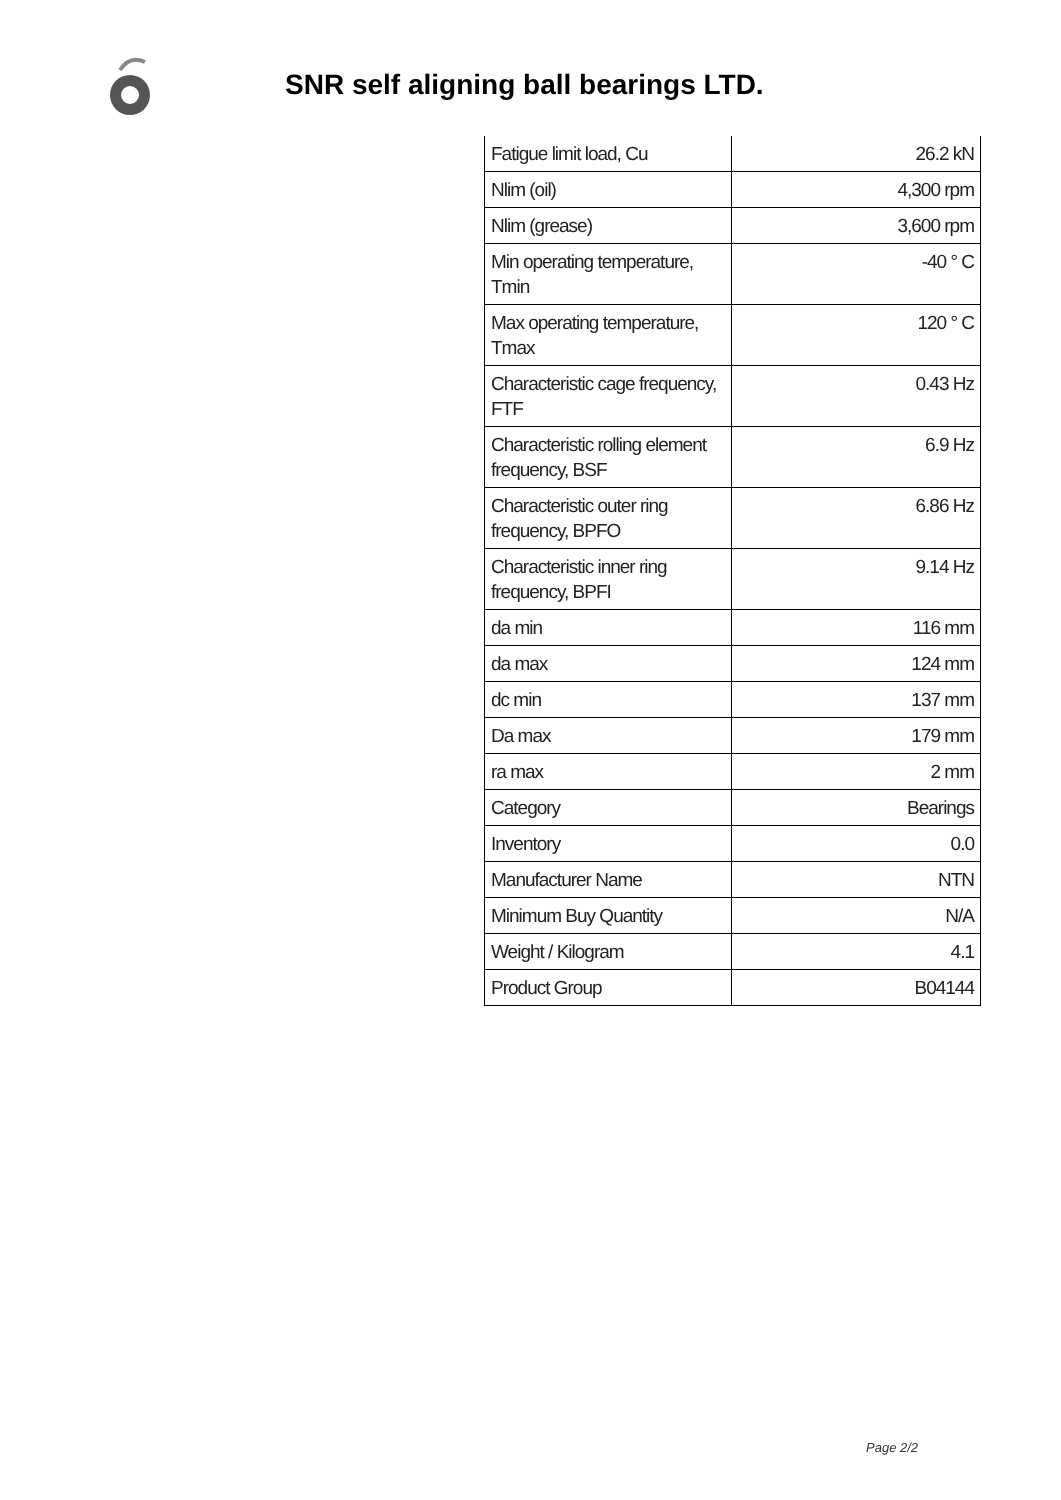SNR self aligning ball bearings LTD.
| Fatigue limit load, Cu | 26.2 kN |
| Nlim (oil) | 4,300 rpm |
| Nlim (grease) | 3,600 rpm |
| Min operating temperature, Tmin | -40 ° C |
| Max operating temperature, Tmax | 120 ° C |
| Characteristic cage frequency, FTF | 0.43 Hz |
| Characteristic rolling element frequency, BSF | 6.9 Hz |
| Characteristic outer ring frequency, BPFO | 6.86 Hz |
| Characteristic inner ring frequency, BPFI | 9.14 Hz |
| da min | 116 mm |
| da max | 124 mm |
| dc min | 137 mm |
| Da max | 179 mm |
| ra max | 2 mm |
| Category | Bearings |
| Inventory | 0.0 |
| Manufacturer Name | NTN |
| Minimum Buy Quantity | N/A |
| Weight / Kilogram | 4.1 |
| Product Group | B04144 |
Page 2/2